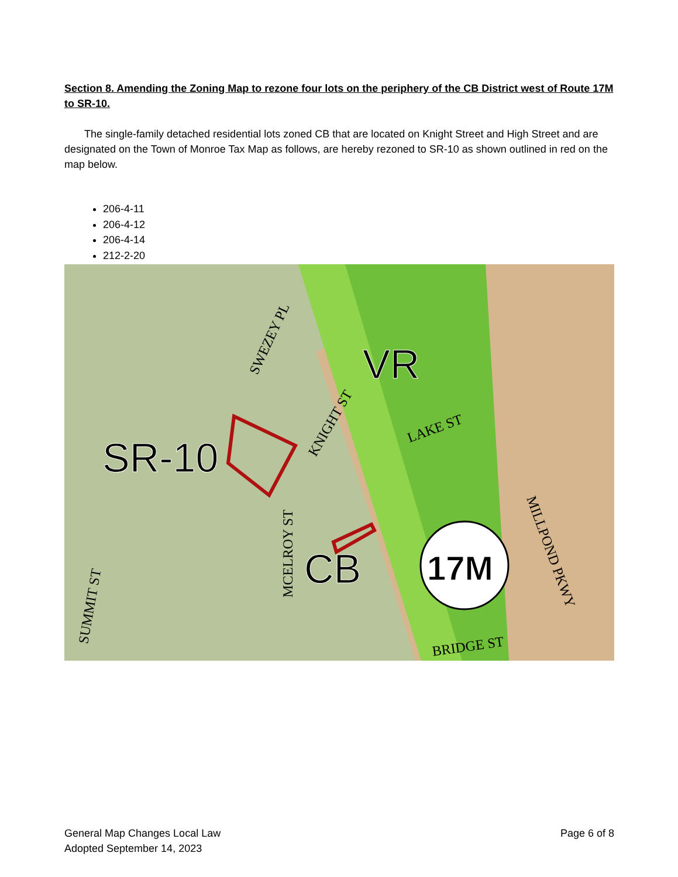Section 8. Amending the Zoning Map to rezone four lots on the periphery of the CB District west of Route 17M to SR-10.
The single-family detached residential lots zoned CB that are located on Knight Street and High Street and are designated on the Town of Monroe Tax Map as follows, are hereby rezoned to SR-10 as shown outlined in red on the map below.
206-4-11
206-4-12
206-4-14
212-2-20
VR
SR-10
CB
17M
LAKE ST
BRIDGE ST
SWEZEY PL
KNIGHT ST
MCELROY ST
SUMMIT ST
MILLPOND PKWY
General Map Changes Local Law
Adopted September 14, 2023
Page 6 of 8